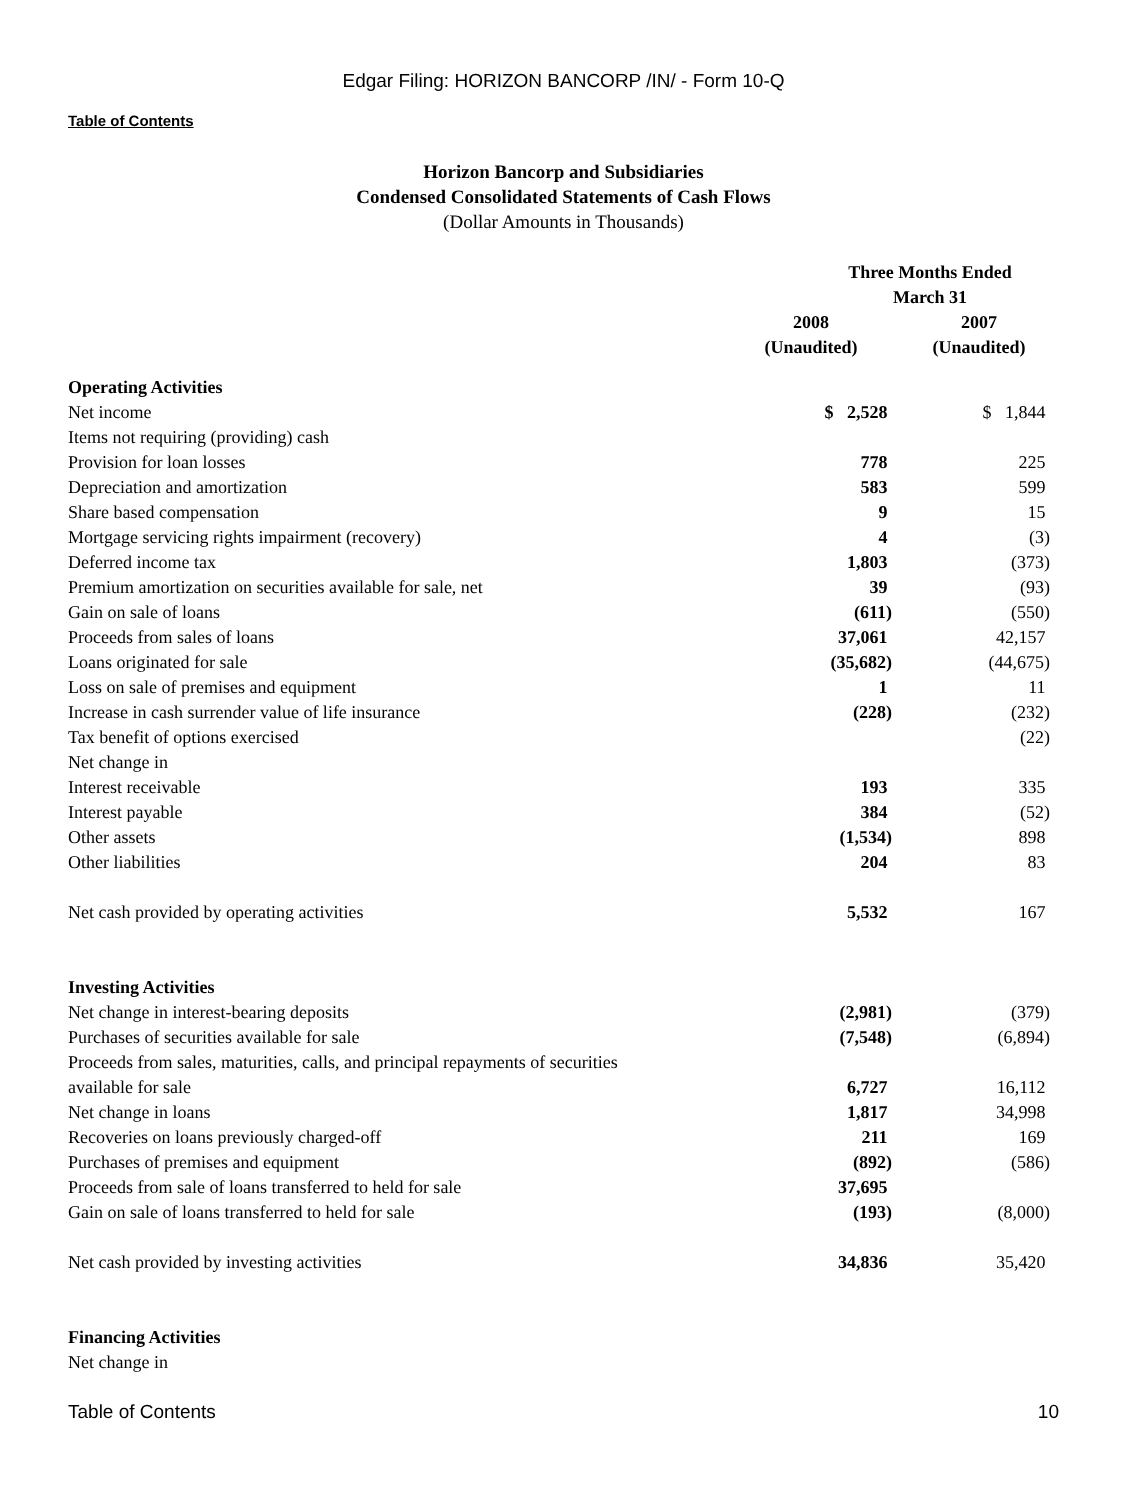Edgar Filing: HORIZON BANCORP /IN/ - Form 10-Q
Table of Contents
Horizon Bancorp and Subsidiaries
Condensed Consolidated Statements of Cash Flows
(Dollar Amounts in Thousands)
| | Three Months Ended March 31 | |
| --- | --- | --- |
| | 2008 (Unaudited) | 2007 (Unaudited) |
| Operating Activities | | |
| Net income | $ 2,528 | $ 1,844 |
| Items not requiring (providing) cash | | |
| Provision for loan losses | 778 | 225 |
| Depreciation and amortization | 583 | 599 |
| Share based compensation | 9 | 15 |
| Mortgage servicing rights impairment (recovery) | 4 | (3) |
| Deferred income tax | 1,803 | (373) |
| Premium amortization on securities available for sale, net | 39 | (93) |
| Gain on sale of loans | (611) | (550) |
| Proceeds from sales of loans | 37,061 | 42,157 |
| Loans originated for sale | (35,682) | (44,675) |
| Loss on sale of premises and equipment | 1 | 11 |
| Increase in cash surrender value of life insurance | (228) | (232) |
| Tax benefit of options exercised | | (22) |
| Net change in | | |
| Interest receivable | 193 | 335 |
| Interest payable | 384 | (52) |
| Other assets | (1,534) | 898 |
| Other liabilities | 204 | 83 |
| Net cash provided by operating activities | 5,532 | 167 |
| Investing Activities | | |
| Net change in interest-bearing deposits | (2,981) | (379) |
| Purchases of securities available for sale | (7,548) | (6,894) |
| Proceeds from sales, maturities, calls, and principal repayments of securities available for sale | 6,727 | 16,112 |
| Net change in loans | 1,817 | 34,998 |
| Recoveries on loans previously charged-off | 211 | 169 |
| Purchases of premises and equipment | (892) | (586) |
| Proceeds from sale of loans transferred to held for sale | 37,695 | |
| Gain on sale of loans transferred to held for sale | (193) | (8,000) |
| Net cash provided by investing activities | 34,836 | 35,420 |
| Financing Activities | | |
| Net change in | | |
Table of Contents 10